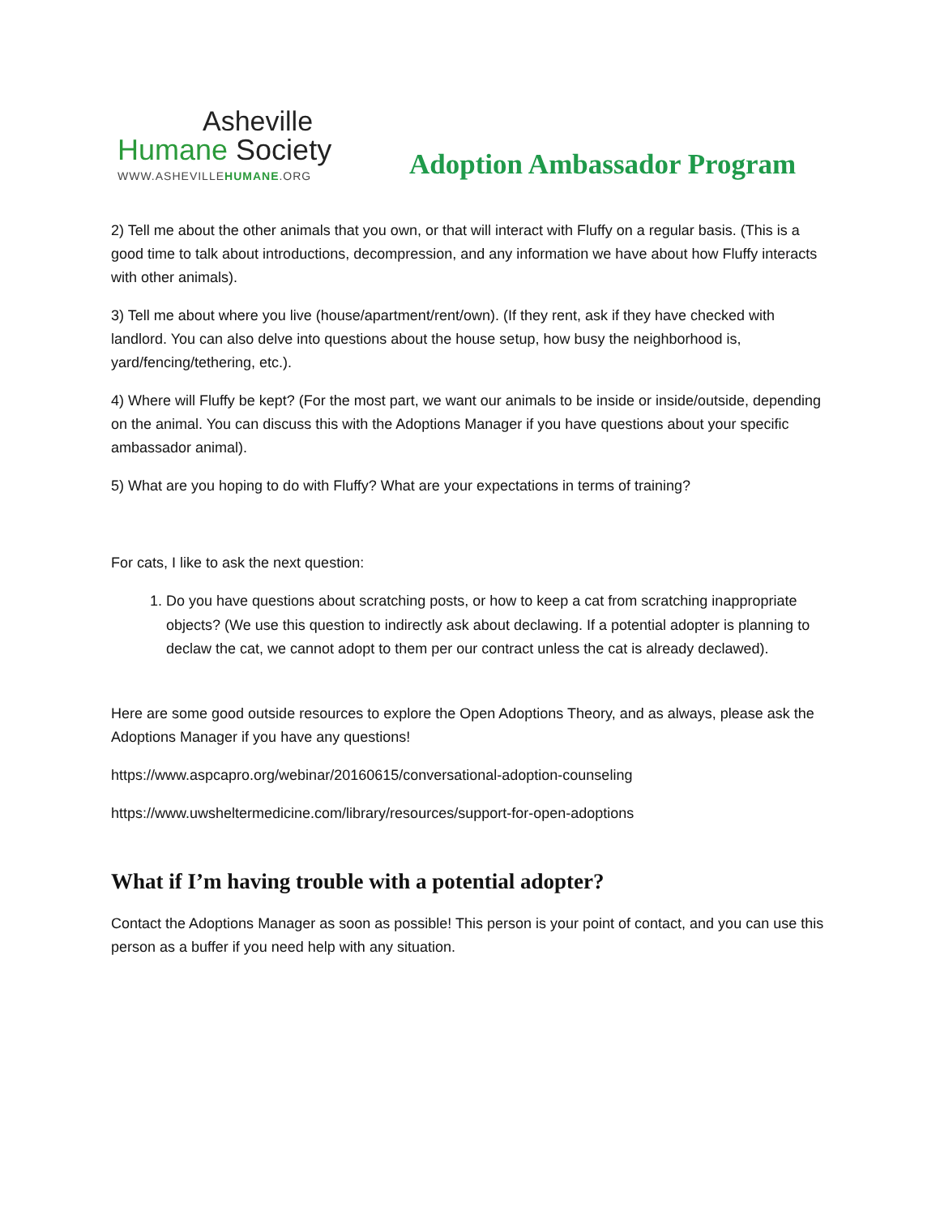Asheville
Humane Society
WWW.ASHEVILLEHUMANE.ORG
Adoption Ambassador Program
2) Tell me about the other animals that you own, or that will interact with Fluffy on a regular basis. (This is a good time to talk about introductions, decompression, and any information we have about how Fluffy interacts with other animals).
3) Tell me about where you live (house/apartment/rent/own). (If they rent, ask if they have checked with landlord. You can also delve into questions about the house setup, how busy the neighborhood is, yard/fencing/tethering, etc.).
4) Where will Fluffy be kept? (For the most part, we want our animals to be inside or inside/outside, depending on the animal. You can discuss this with the Adoptions Manager if you have questions about your specific ambassador animal).
5) What are you hoping to do with Fluffy? What are your expectations in terms of training?
For cats, I like to ask the next question:
1. Do you have questions about scratching posts, or how to keep a cat from scratching inappropriate objects? (We use this question to indirectly ask about declawing. If a potential adopter is planning to declaw the cat, we cannot adopt to them per our contract unless the cat is already declawed).
Here are some good outside resources to explore the Open Adoptions Theory, and as always, please ask the Adoptions Manager if you have any questions!
https://www.aspcapro.org/webinar/20160615/conversational-adoption-counseling
https://www.uwsheltermedicine.com/library/resources/support-for-open-adoptions
What if I’m having trouble with a potential adopter?
Contact the Adoptions Manager as soon as possible! This person is your point of contact, and you can use this person as a buffer if you need help with any situation.